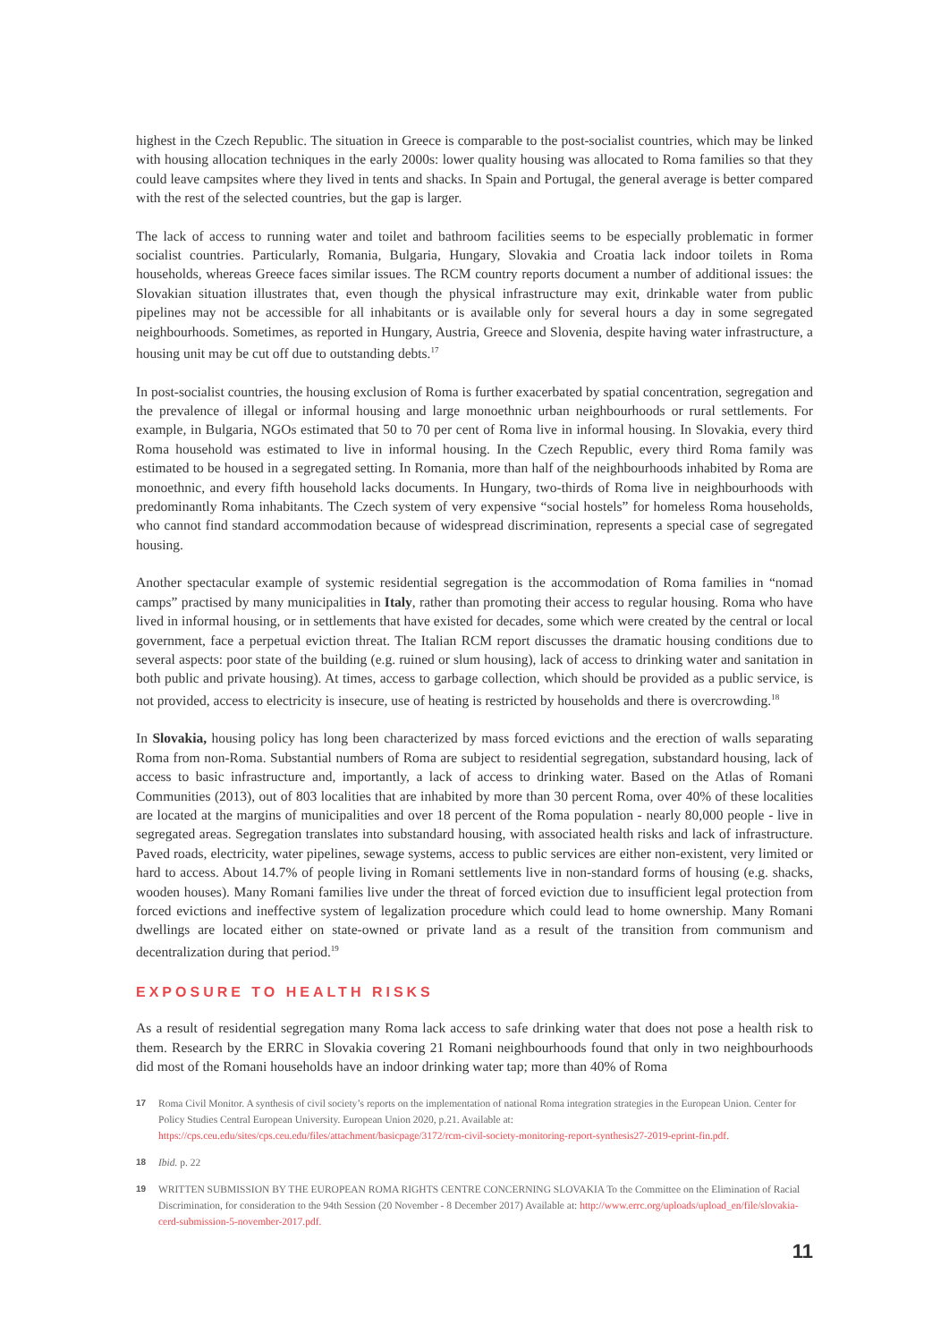highest in the Czech Republic. The situation in Greece is comparable to the post-socialist countries, which may be linked with housing allocation techniques in the early 2000s: lower quality housing was allocated to Roma families so that they could leave campsites where they lived in tents and shacks. In Spain and Portugal, the general average is better compared with the rest of the selected countries, but the gap is larger.
The lack of access to running water and toilet and bathroom facilities seems to be especially problematic in former socialist countries. Particularly, Romania, Bulgaria, Hungary, Slovakia and Croatia lack indoor toilets in Roma households, whereas Greece faces similar issues. The RCM country reports document a number of additional issues: the Slovakian situation illustrates that, even though the physical infrastructure may exit, drinkable water from public pipelines may not be accessible for all inhabitants or is available only for several hours a day in some segregated neighbourhoods. Sometimes, as reported in Hungary, Austria, Greece and Slovenia, despite having water infrastructure, a housing unit may be cut off due to outstanding debts.<sup>17</sup>
In post-socialist countries, the housing exclusion of Roma is further exacerbated by spatial concentration, segregation and the prevalence of illegal or informal housing and large monoethnic urban neighbourhoods or rural settlements. For example, in Bulgaria, NGOs estimated that 50 to 70 per cent of Roma live in informal housing. In Slovakia, every third Roma household was estimated to live in informal housing. In the Czech Republic, every third Roma family was estimated to be housed in a segregated setting. In Romania, more than half of the neighbourhoods inhabited by Roma are monoethnic, and every fifth household lacks documents. In Hungary, two-thirds of Roma live in neighbourhoods with predominantly Roma inhabitants. The Czech system of very expensive “social hostels” for homeless Roma households, who cannot find standard accommodation because of widespread discrimination, represents a special case of segregated housing.
Another spectacular example of systemic residential segregation is the accommodation of Roma families in “nomad camps” practised by many municipalities in Italy, rather than promoting their access to regular housing. Roma who have lived in informal housing, or in settlements that have existed for decades, some which were created by the central or local government, face a perpetual eviction threat. The Italian RCM report discusses the dramatic housing conditions due to several aspects: poor state of the building (e.g. ruined or slum housing), lack of access to drinking water and sanitation in both public and private housing). At times, access to garbage collection, which should be provided as a public service, is not provided, access to electricity is insecure, use of heating is restricted by households and there is overcrowding.<sup>18</sup>
In Slovakia, housing policy has long been characterized by mass forced evictions and the erection of walls separating Roma from non-Roma. Substantial numbers of Roma are subject to residential segregation, substandard housing, lack of access to basic infrastructure and, importantly, a lack of access to drinking water. Based on the Atlas of Romani Communities (2013), out of 803 localities that are inhabited by more than 30 percent Roma, over 40% of these localities are located at the margins of municipalities and over 18 percent of the Roma population - nearly 80,000 people - live in segregated areas. Segregation translates into substandard housing, with associated health risks and lack of infrastructure. Paved roads, electricity, water pipelines, sewage systems, access to public services are either non-existent, very limited or hard to access. About 14.7% of people living in Romani settlements live in non-standard forms of housing (e.g. shacks, wooden houses). Many Romani families live under the threat of forced eviction due to insufficient legal protection from forced evictions and ineffective system of legalization procedure which could lead to home ownership. Many Romani dwellings are located either on state-owned or private land as a result of the transition from communism and decentralization during that period.<sup>19</sup>
EXPOSURE TO HEALTH RISKS
As a result of residential segregation many Roma lack access to safe drinking water that does not pose a health risk to them. Research by the ERRC in Slovakia covering 21 Romani neighbourhoods found that only in two neighbourhoods did most of the Romani households have an indoor drinking water tap; more than 40% of Roma
17 Roma Civil Monitor. A synthesis of civil society’s reports on the implementation of national Roma integration strategies in the European Union. Center for Policy Studies Central European University. European Union 2020, p.21. Available at: https://cps.ceu.edu/sites/cps.ceu.edu/files/attachment/basicpage/3172/rcm-civil-society-monitoring-report-synthesis27-2019-eprint-fin.pdf.
18 Ibid. p. 22
19 WRITTEN SUBMISSION BY THE EUROPEAN ROMA RIGHTS CENTRE CONCERNING SLOVAKIA To the Committee on the Elimination of Racial Discrimination, for consideration to the 94th Session (20 November - 8 December 2017) Available at: http://www.errc.org/uploads/upload_en/file/slovakia-cerd-submission-5-november-2017.pdf.
11